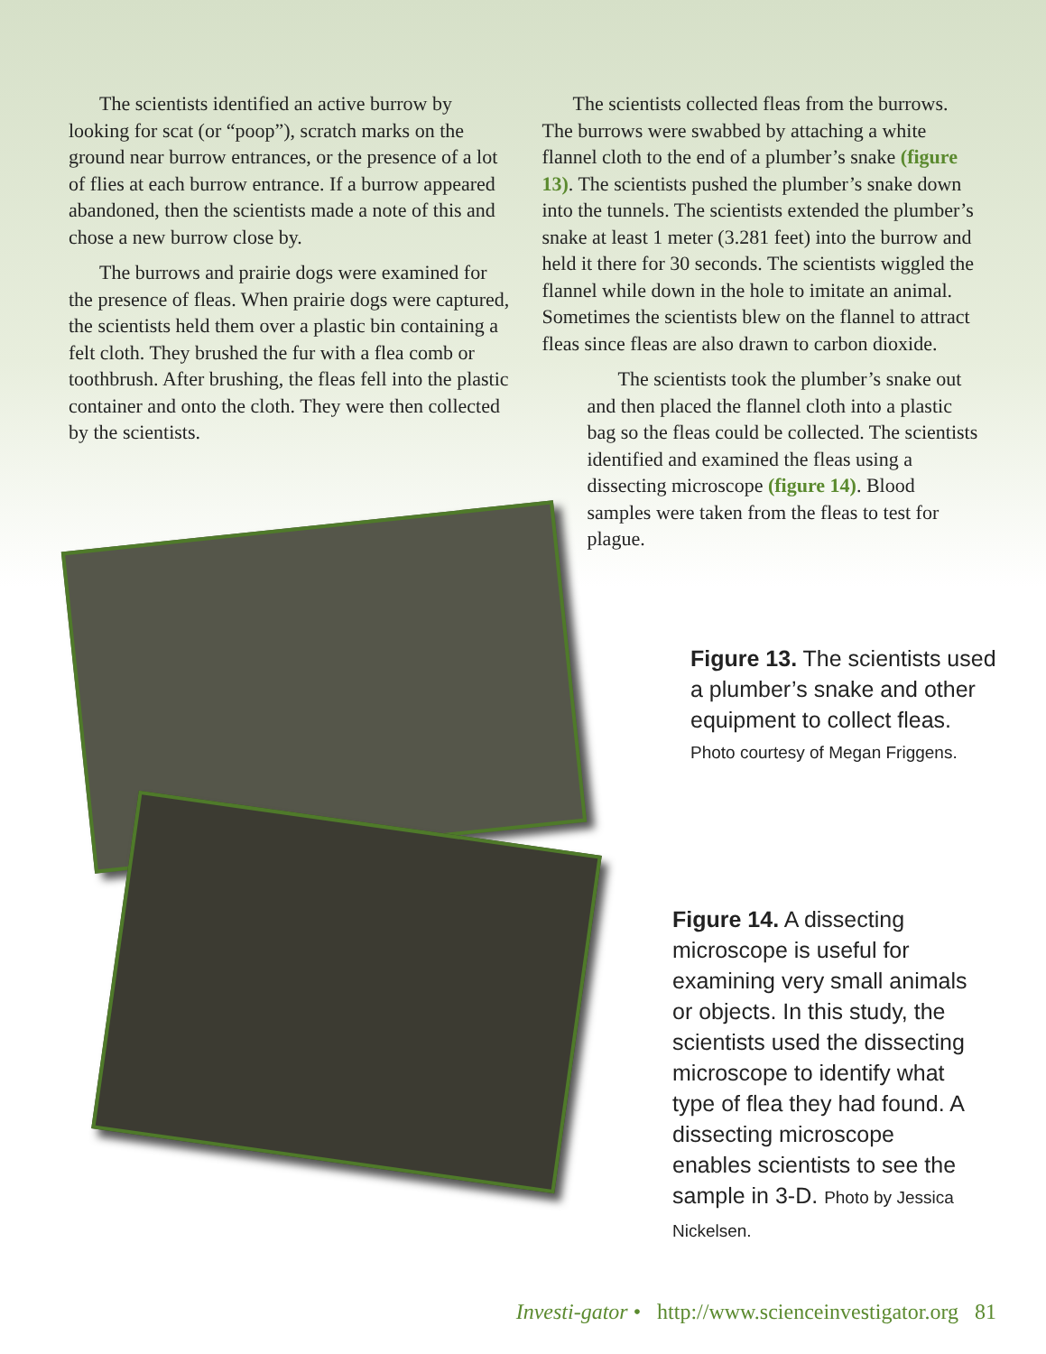The scientists identified an active burrow by looking for scat (or “poop”), scratch marks on the ground near burrow entrances, or the presence of a lot of flies at each burrow entrance. If a burrow appeared abandoned, then the scientists made a note of this and chose a new burrow close by.
The burrows and prairie dogs were examined for the presence of fleas. When prairie dogs were captured, the scientists held them over a plastic bin containing a felt cloth. They brushed the fur with a flea comb or toothbrush. After brushing, the fleas fell into the plastic container and onto the cloth. They were then collected by the scientists.
The scientists collected fleas from the burrows. The burrows were swabbed by attaching a white flannel cloth to the end of a plumber’s snake (figure 13). The scientists pushed the plumber’s snake down into the tunnels. The scientists extended the plumber’s snake at least 1 meter (3.281 feet) into the burrow and held it there for 30 seconds. The scientists wiggled the flannel while down in the hole to imitate an animal. Sometimes the scientists blew on the flannel to attract fleas since fleas are also drawn to carbon dioxide.
The scientists took the plumber’s snake out and then placed the flannel cloth into a plastic bag so the fleas could be collected. The scientists identified and examined the fleas using a dissecting microscope (figure 14). Blood samples were taken from the fleas to test for plague.
Figure 13. The scientists used a plumber’s snake and other equipment to collect fleas. Photo courtesy of Megan Friggens.
Figure 14. A dissecting microscope is useful for examining very small animals or objects. In this study, the scientists used the dissecting microscope to identify what type of flea they had found. A dissecting microscope enables scientists to see the sample in 3-D. Photo by Jessica Nickelsen.
Investi-gator • http://www.scienceinvestigator.org 81